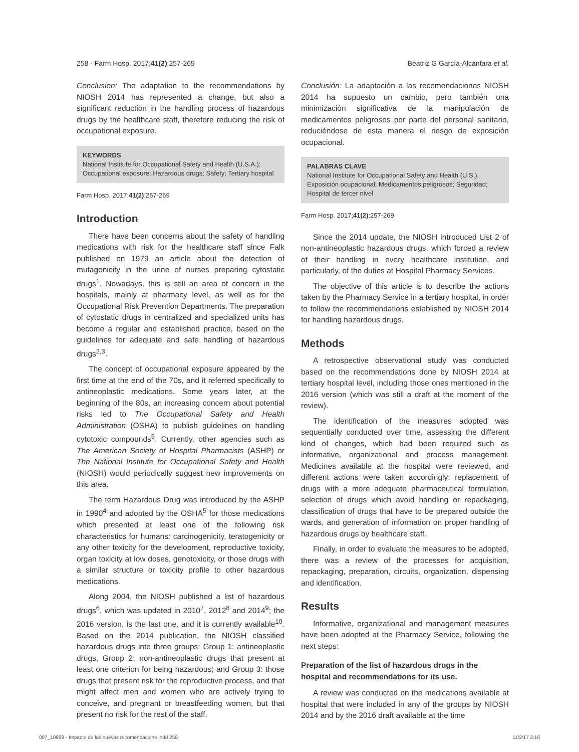258 - Farm Hosp. 2017;41(2):257-269 Beatriz G García-Alcántara et al.
Conclusion: The adaptation to the recommendations by NIOSH 2014 has represented a change, but also a significant reduction in the handling process of hazardous drugs by the healthcare staff, therefore reducing the risk of occupational exposure.
KEYWORDS
National Institute for Occupational Safety and Health (U.S.A.); Occupational exposure; Hazardous drugs; Safety; Tertiary hospital
Farm Hosp. 2017;41(2):257-269
Introduction
There have been concerns about the safety of handling medications with risk for the healthcare staff since Falk published on 1979 an article about the detection of mutagenicity in the urine of nurses preparing cytostatic drugs<sup>1</sup>. Nowadays, this is still an area of concern in the hospitals, mainly at pharmacy level, as well as for the Occupational Risk Prevention Departments. The preparation of cytostatic drugs in centralized and specialized units has become a regular and established practice, based on the guidelines for adequate and safe handling of hazardous drugs<sup>2,3</sup>.
The concept of occupational exposure appeared by the first time at the end of the 70s, and it referred specifically to antineoplastic medications. Some years later, at the beginning of the 80s, an increasing concern about potential risks led to The Occupational Safety and Health Administration (OSHA) to publish guidelines on handling cytotoxic compounds<sup>5</sup>. Currently, other agencies such as The American Society of Hospital Pharmacists (ASHP) or The National Institute for Occupational Safety and Health (NIOSH) would periodically suggest new improvements on this area.
The term Hazardous Drug was introduced by the ASHP in 1990<sup>4</sup> and adopted by the OSHA<sup>5</sup> for those medications which presented at least one of the following risk characteristics for humans: carcinogenicity, teratogenicity or any other toxicity for the development, reproductive toxicity, organ toxicity at low doses, genotoxicity, or those drugs with a similar structure or toxicity profile to other hazardous medications.
Along 2004, the NIOSH published a list of hazardous drugs<sup>6</sup>, which was updated in 2010<sup>7</sup>, 2012<sup>8</sup> and 2014<sup>9</sup>; the 2016 version, is the last one, and it is currently available<sup>10</sup>. Based on the 2014 publication, the NIOSH classified hazardous drugs into three groups: Group 1: antineoplastic drugs, Group 2: non-antineoplastic drugs that present at least one criterion for being hazardous; and Group 3: those drugs that present risk for the reproductive process, and that might affect men and women who are actively trying to conceive, and pregnant or breastfeeding women, but that present no risk for the rest of the staff.
Conclusión: La adaptación a las recomendaciones NIOSH 2014 ha supuesto un cambio, pero también una minimización significativa de la manipulación de medicamentos peligrosos por parte del personal sanitario, reduciéndose de esta manera el riesgo de exposición ocupacional.
PALABRAS CLAVE
National Institute for Occupational Safety and Health (U.S.); Exposición ocupacional; Medicamentos peligrosos; Seguridad; Hospital de tercer nivel
Farm Hosp. 2017;41(2):257-269
Since the 2014 update, the NIOSH introduced List 2 of non-antineoplastic hazardous drugs, which forced a review of their handling in every healthcare institution, and particularly, of the duties at Hospital Pharmacy Services.
The objective of this article is to describe the actions taken by the Pharmacy Service in a tertiary hospital, in order to follow the recommendations established by NIOSH 2014 for handling hazardous drugs.
Methods
A retrospective observational study was conducted based on the recommendations done by NIOSH 2014 at tertiary hospital level, including those ones mentioned in the 2016 version (which was still a draft at the moment of the review).
The identification of the measures adopted was sequentially conducted over time, assessing the different kind of changes, which had been required such as informative, organizational and process management. Medicines available at the hospital were reviewed, and different actions were taken accordingly: replacement of drugs with a more adequate pharmaceutical formulation, selection of drugs which avoid handling or repackaging, classification of drugs that have to be prepared outside the wards, and generation of information on proper handling of hazardous drugs by healthcare staff.
Finally, in order to evaluate the measures to be adopted, there was a review of the processes for acquisition, repackaging, preparation, circuits, organization, dispensing and identification.
Results
Informative, organizational and management measures have been adopted at the Pharmacy Service, following the next steps:
Preparation of the list of hazardous drugs in the hospital and recommendations for its use.
A review was conducted on the medications available at hospital that were included in any of the groups by NIOSH 2014 and by the 2016 draft available at the time
007_10689 - Impacto de las nuevas recomendacione.indd 258 11/2/17 2:16